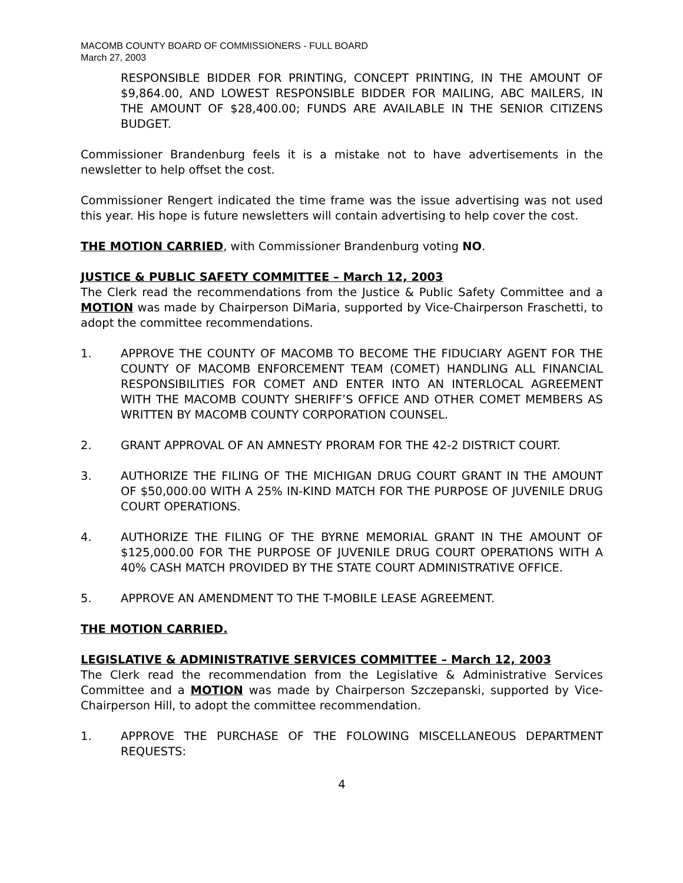MACOMB COUNTY BOARD OF COMMISSIONERS - FULL BOARD
March 27, 2003
RESPONSIBLE BIDDER FOR PRINTING, CONCEPT PRINTING, IN THE AMOUNT OF $9,864.00, AND LOWEST RESPONSIBLE BIDDER FOR MAILING, ABC MAILERS, IN THE AMOUNT OF $28,400.00; FUNDS ARE AVAILABLE IN THE SENIOR CITIZENS BUDGET.
Commissioner Brandenburg feels it is a mistake not to have advertisements in the newsletter to help offset the cost.
Commissioner Rengert indicated the time frame was the issue advertising was not used this year. His hope is future newsletters will contain advertising to help cover the cost.
THE MOTION CARRIED, with Commissioner Brandenburg voting NO.
JUSTICE & PUBLIC SAFETY COMMITTEE – March 12, 2003
The Clerk read the recommendations from the Justice & Public Safety Committee and a MOTION was made by Chairperson DiMaria, supported by Vice-Chairperson Fraschetti, to adopt the committee recommendations.
1. APPROVE THE COUNTY OF MACOMB TO BECOME THE FIDUCIARY AGENT FOR THE COUNTY OF MACOMB ENFORCEMENT TEAM (COMET) HANDLING ALL FINANCIAL RESPONSIBILITIES FOR COMET AND ENTER INTO AN INTERLOCAL AGREEMENT WITH THE MACOMB COUNTY SHERIFF’S OFFICE AND OTHER COMET MEMBERS AS WRITTEN BY MACOMB COUNTY CORPORATION COUNSEL.
2. GRANT APPROVAL OF AN AMNESTY PRORAM FOR THE 42-2 DISTRICT COURT.
3. AUTHORIZE THE FILING OF THE MICHIGAN DRUG COURT GRANT IN THE AMOUNT OF $50,000.00 WITH A 25% IN-KIND MATCH FOR THE PURPOSE OF JUVENILE DRUG COURT OPERATIONS.
4. AUTHORIZE THE FILING OF THE BYRNE MEMORIAL GRANT IN THE AMOUNT OF $125,000.00 FOR THE PURPOSE OF JUVENILE DRUG COURT OPERATIONS WITH A 40% CASH MATCH PROVIDED BY THE STATE COURT ADMINISTRATIVE OFFICE.
5. APPROVE AN AMENDMENT TO THE T-MOBILE LEASE AGREEMENT.
THE MOTION CARRIED.
LEGISLATIVE & ADMINISTRATIVE SERVICES COMMITTEE – March 12, 2003
The Clerk read the recommendation from the Legislative & Administrative Services Committee and a MOTION was made by Chairperson Szczepanski, supported by Vice-Chairperson Hill, to adopt the committee recommendation.
1. APPROVE THE PURCHASE OF THE FOLOWING MISCELLANEOUS DEPARTMENT REQUESTS:
4